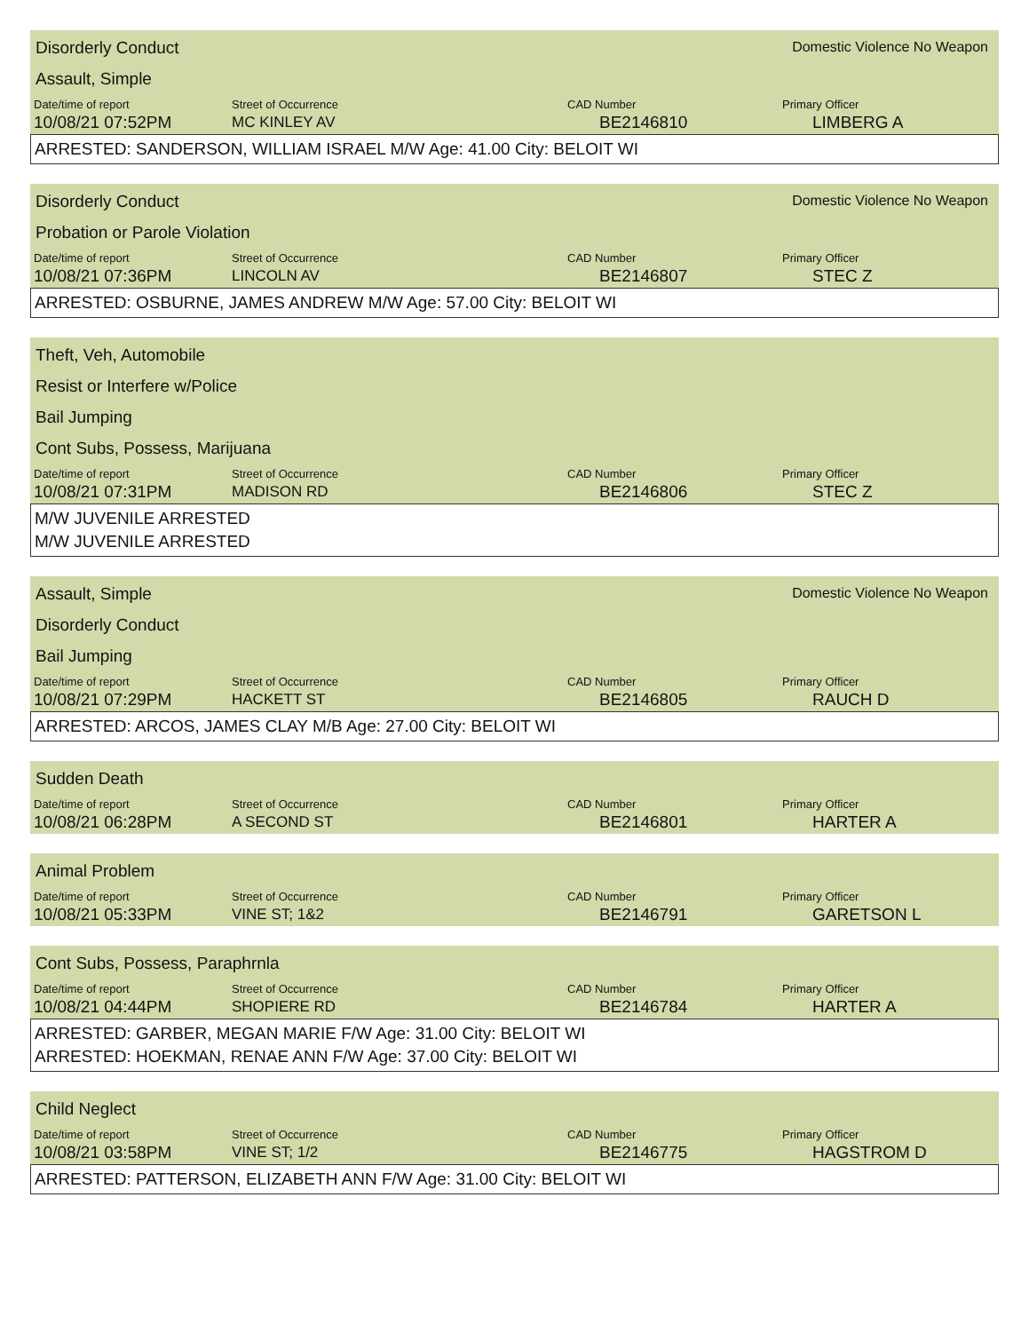Disorderly Conduct
Domestic Violence No Weapon
Assault, Simple
| Date/time of report | Street of Occurrence | CAD Number | Primary Officer |
| --- | --- | --- | --- |
| 10/08/21 07:52PM | MC KINLEY AV | BE2146810 | LIMBERG A |
ARRESTED: SANDERSON, WILLIAM ISRAEL M/W Age: 41.00 City: BELOIT WI
Disorderly Conduct
Domestic Violence No Weapon
Probation or Parole Violation
| Date/time of report | Street of Occurrence | CAD Number | Primary Officer |
| --- | --- | --- | --- |
| 10/08/21 07:36PM | LINCOLN AV | BE2146807 | STEC Z |
ARRESTED: OSBURNE, JAMES ANDREW M/W Age: 57.00 City: BELOIT WI
Theft, Veh, Automobile
Resist or Interfere w/Police
Bail Jumping
Cont Subs, Possess, Marijuana
| Date/time of report | Street of Occurrence | CAD Number | Primary Officer |
| --- | --- | --- | --- |
| 10/08/21 07:31PM | MADISON RD | BE2146806 | STEC Z |
M/W JUVENILE ARRESTED
M/W JUVENILE ARRESTED
Assault, Simple
Domestic Violence No Weapon
Disorderly Conduct
Bail Jumping
| Date/time of report | Street of Occurrence | CAD Number | Primary Officer |
| --- | --- | --- | --- |
| 10/08/21 07:29PM | HACKETT ST | BE2146805 | RAUCH D |
ARRESTED: ARCOS, JAMES CLAY M/B Age: 27.00 City: BELOIT WI
Sudden Death
| Date/time of report | Street of Occurrence | CAD Number | Primary Officer |
| --- | --- | --- | --- |
| 10/08/21 06:28PM | A SECOND ST | BE2146801 | HARTER A |
Animal Problem
| Date/time of report | Street of Occurrence | CAD Number | Primary Officer |
| --- | --- | --- | --- |
| 10/08/21 05:33PM | VINE ST; 1&2 | BE2146791 | GARETSON L |
Cont Subs, Possess, Paraphrnla
| Date/time of report | Street of Occurrence | CAD Number | Primary Officer |
| --- | --- | --- | --- |
| 10/08/21 04:44PM | SHOPIERE RD | BE2146784 | HARTER A |
ARRESTED: GARBER, MEGAN MARIE F/W Age: 31.00 City: BELOIT WI
ARRESTED: HOEKMAN, RENAE ANN F/W Age: 37.00 City: BELOIT WI
Child Neglect
| Date/time of report | Street of Occurrence | CAD Number | Primary Officer |
| --- | --- | --- | --- |
| 10/08/21 03:58PM | VINE ST; 1/2 | BE2146775 | HAGSTROM D |
ARRESTED: PATTERSON, ELIZABETH ANN F/W Age: 31.00 City: BELOIT WI